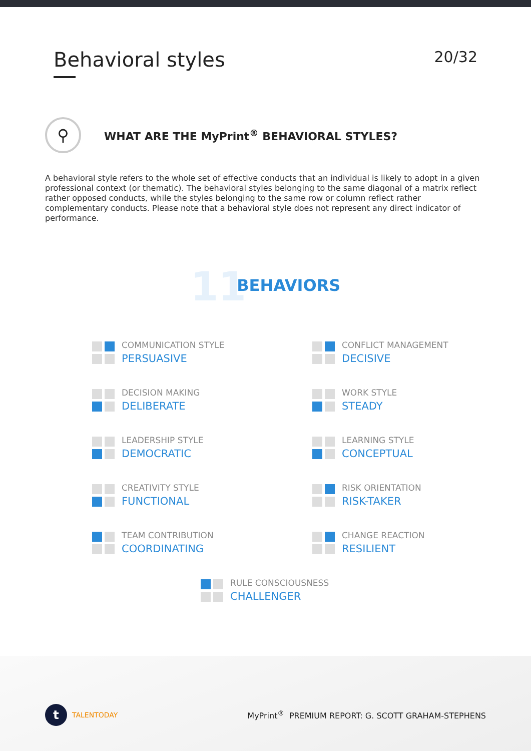Behavioral styles
20/32
⚲
WHAT ARE THE MyPrint<sup>®</sup> BEHAVIORAL STYLES?
A behavioral style refers to the whole set of effective conducts that an individual is likely to adopt in a given professional context (or thematic). The behavioral styles belonging to the same diagonal of a matrix reflect rather opposed conducts, while the styles belonging to the same row or column reflect rather complementary conducts. Please note that a behavioral style does not represent any direct indicator of performance.
11 BEHAVIORS
COMMUNICATION STYLE
PERSUASIVE
CONFLICT MANAGEMENT
DECISIVE
DECISION MAKING
DELIBERATE
WORK STYLE
STEADY
LEADERSHIP STYLE
DEMOCRATIC
LEARNING STYLE
CONCEPTUAL
CREATIVITY STYLE
FUNCTIONAL
RISK ORIENTATION
RISK-TAKER
TEAM CONTRIBUTION
COORDINATING
CHANGE REACTION
RESILIENT
RULE CONSCIOUSNESS
CHALLENGER
t TALENTODAY
MyPrint<sup>®</sup> PREMIUM REPORT: G. SCOTT GRAHAM-STEPHENS